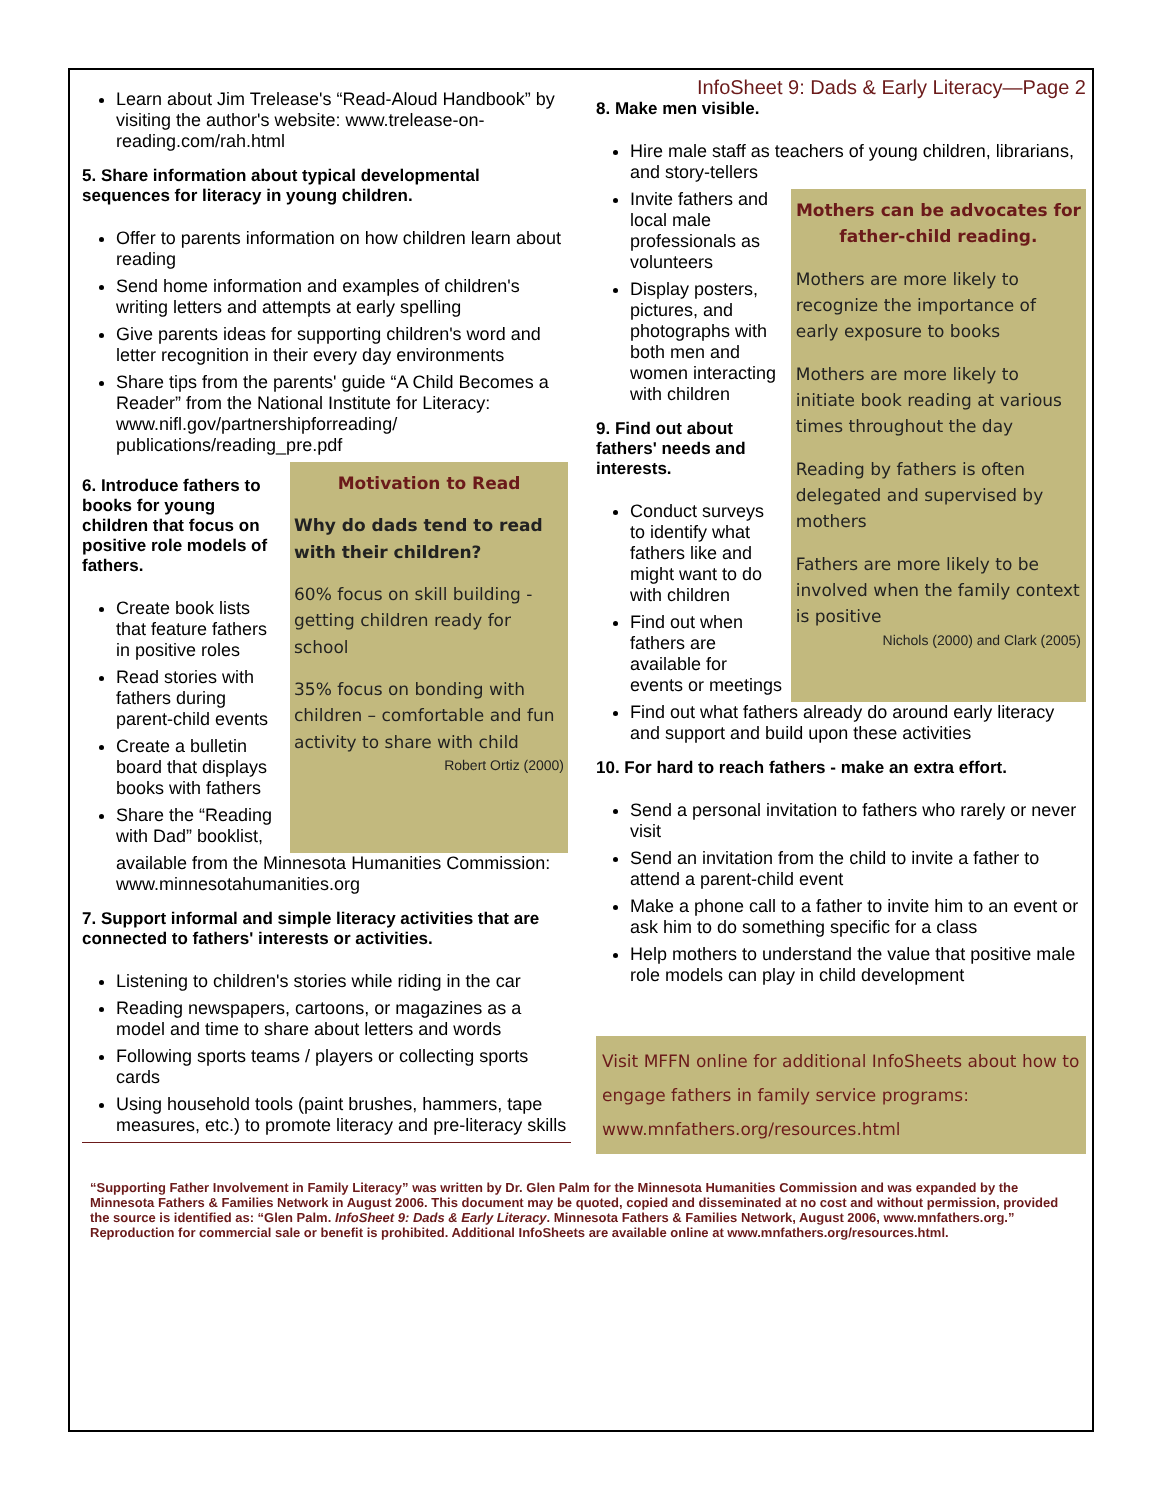InfoSheet 9: Dads & Early Literacy—Page 2
Learn about Jim Trelease's “Read-Aloud Handbook” by visiting the author's website: www.trelease-on-reading.com/rah.html
5. Share information about typical developmental sequences for literacy in young children.
Offer to parents information on how children learn about reading
Send home information and examples of children's writing letters and attempts at early spelling
Give parents ideas for supporting children's word and letter recognition in their every day environments
Share tips from the parents' guide “A Child Becomes a Reader” from the National Institute for Literacy: www.nifl.gov/partnershipforreading/ publications/reading_pre.pdf
6. Introduce fathers to books for young children that focus on positive role models of fathers.
Create book lists that feature fathers in positive roles
Read stories with fathers during parent-child events
Create a bulletin board that displays books with fathers
Share the “Reading with Dad” booklist,
Motivation to Read
Why do dads tend to read with their children?
60% focus on skill building - getting children ready for school
35% focus on bonding with children – comfortable and fun activity to share with child
Robert Ortiz (2000)
available from the Minnesota Humanities Commission: www.minnesotahumanities.org
7. Support informal and simple literacy activities that are connected to fathers' interests or activities.
Listening to children's stories while riding in the car
Reading newspapers, cartoons, or magazines as a model and time to share about letters and words
Following sports teams / players or collecting sports cards
Using household tools (paint brushes, hammers, tape measures, etc.) to promote literacy and pre-literacy skills
8. Make men visible.
Hire male staff as teachers of young children, librarians, and story-tellers
Invite fathers and local male professionals as volunteers
Display posters, pictures, and photographs with both men and women interacting with children
9. Find out about fathers' needs and interests.
Conduct surveys to identify what fathers like and might want to do with children
Find out when fathers are available for events or meetings
Mothers can be advocates for father-child reading.
Mothers are more likely to recognize the importance of early exposure to books
Mothers are more likely to initiate book reading at various times throughout the day
Reading by fathers is often delegated and supervised by mothers
Fathers are more likely to be involved when the family context is positive
Nichols (2000) and Clark (2005)
Find out what fathers already do around early literacy and support and build upon these activities
10. For hard to reach fathers - make an extra effort.
Send a personal invitation to fathers who rarely or never visit
Send an invitation from the child to invite a father to attend a parent-child event
Make a phone call to a father to invite him to an event or ask him to do something specific for a class
Help mothers to understand the value that positive male role models can play in child development
Visit MFFN online for additional InfoSheets about how to engage fathers in family service programs: www.mnfathers.org/resources.html
“Supporting Father Involvement in Family Literacy” was written by Dr. Glen Palm for the Minnesota Humanities Commission and was expanded by the Minnesota Fathers & Families Network in August 2006. This document may be quoted, copied and disseminated at no cost and without permission, provided the source is identified as: “Glen Palm. InfoSheet 9: Dads & Early Literacy. Minnesota Fathers & Families Network, August 2006, www.mnfathers.org.” Reproduction for commercial sale or benefit is prohibited. Additional InfoSheets are available online at www.mnfathers.org/resources.html.